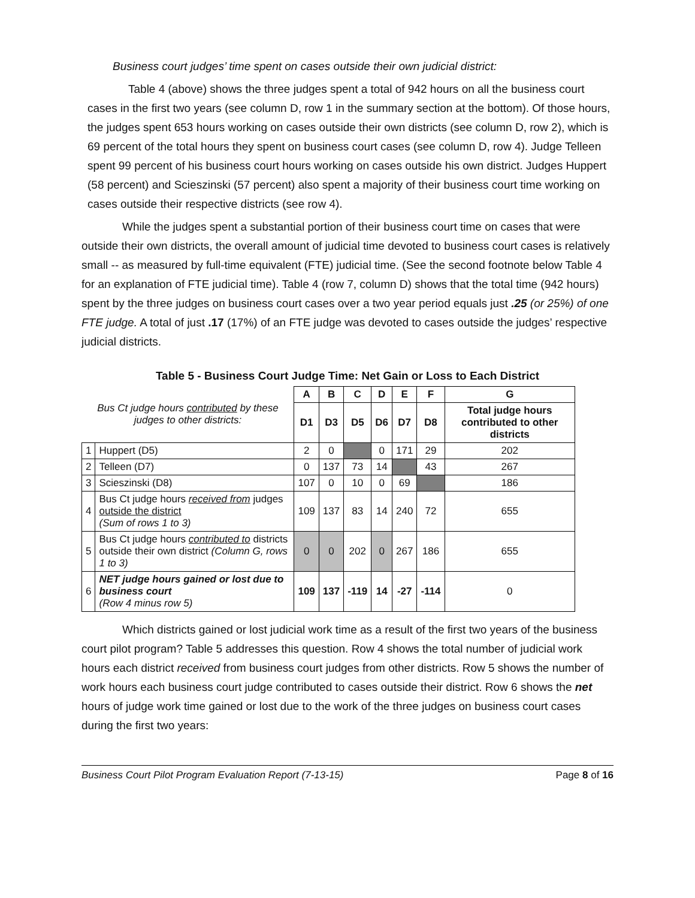Business court judges’ time spent on cases outside their own judicial district:
Table 4 (above) shows the three judges spent a total of 942 hours on all the business court cases in the first two years (see column D, row 1 in the summary section at the bottom). Of those hours, the judges spent 653 hours working on cases outside their own districts (see column D, row 2), which is 69 percent of the total hours they spent on business court cases (see column D, row 4). Judge Telleen spent 99 percent of his business court hours working on cases outside his own district. Judges Huppert (58 percent) and Scieszinski (57 percent) also spent a majority of their business court time working on cases outside their respective districts (see row 4).
While the judges spent a substantial portion of their business court time on cases that were outside their own districts, the overall amount of judicial time devoted to business court cases is relatively small -- as measured by full-time equivalent (FTE) judicial time. (See the second footnote below Table 4 for an explanation of FTE judicial time). Table 4 (row 7, column D) shows that the total time (942 hours) spent by the three judges on business court cases over a two year period equals just .25 (or 25%) of one FTE judge. A total of just .17 (17%) of an FTE judge was devoted to cases outside the judges’ respective judicial districts.
Table 5 - Business Court Judge Time: Net Gain or Loss to Each District
| Bus Ct judge hours contributed by these judges to other districts: | | A | B | C | D | E | F | G |
| | | D1 | D3 | D5 | D6 | D7 | D8 | Total judge hours contributed to other districts |
| 1 | Huppert (D5) | 2 | 0 | | 0 | 171 | 29 | 202 |
| 2 | Telleen (D7) | 0 | 137 | 73 | 14 | | 43 | 267 |
| 3 | Scieszinski (D8) | 107 | 0 | 10 | 0 | 69 | | 186 |
| 4 | Bus Ct judge hours received from judges outside the district (Sum of rows 1 to 3) | 109 | 137 | 83 | 14 | 240 | 72 | 655 |
| 5 | Bus Ct judge hours contributed to districts outside their own district (Column G, rows 1 to 3) | 0 | 0 | 202 | 0 | 267 | 186 | 655 |
| 6 | NET judge hours gained or lost due to business court (Row 4 minus row 5) | 109 | 137 | -119 | 14 | -27 | -114 | 0 |
Which districts gained or lost judicial work time as a result of the first two years of the business court pilot program? Table 5 addresses this question. Row 4 shows the total number of judicial work hours each district received from business court judges from other districts. Row 5 shows the number of work hours each business court judge contributed to cases outside their district. Row 6 shows the net hours of judge work time gained or lost due to the work of the three judges on business court cases during the first two years:
Business Court Pilot Program Evaluation Report (7-13-15) Page 8 of 16